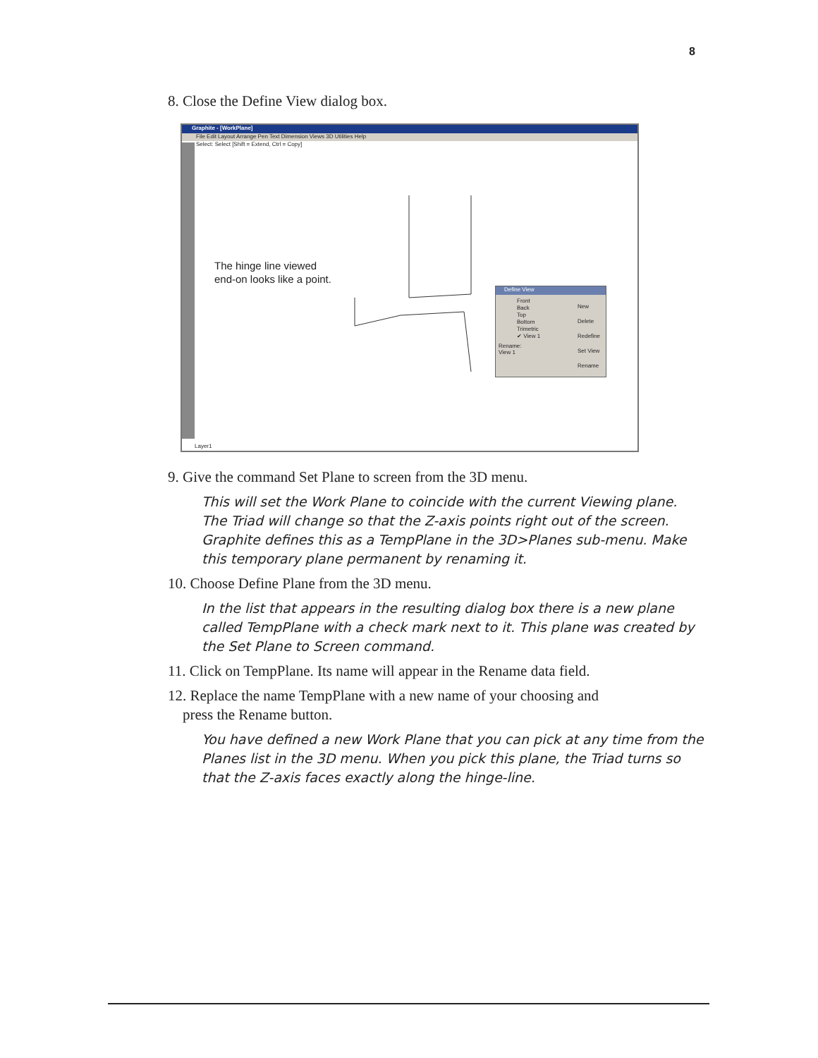8
8. Close the Define View dialog box.
Graphite - [WorkPlane]
File Edit Layout Arrange Pen Text Dimension Views 3D Utilities Help
Select: Select [Shift = Extend, Ctrl = Copy]
The hinge line viewed
end-on looks like a point.
Define View
Front
Back
Top
Bottom
Trimetric
✔ View 1
Rename:
View 1
New
Delete
Redefine
Set View
Rename
Layer1
9. Give the command Set Plane to screen from the 3D menu.
This will set the Work Plane to coincide with the current Viewing plane. The Triad will change so that the Z-axis points right out of the screen. Graphite defines this as a TempPlane in the 3D>Planes sub-menu. Make this temporary plane permanent by renaming it.
10. Choose Define Plane from the 3D menu.
In the list that appears in the resulting dialog box there is a new plane called TempPlane with a check mark next to it. This plane was created by the Set Plane to Screen command.
11. Click on TempPlane. Its name will appear in the Rename data field.
12. Replace the name TempPlane with a new name of your choosing and
press the Rename button.
You have defined a new Work Plane that you can pick at any time from the Planes list in the 3D menu. When you pick this plane, the Triad turns so that the Z-axis faces exactly along the hinge-line.